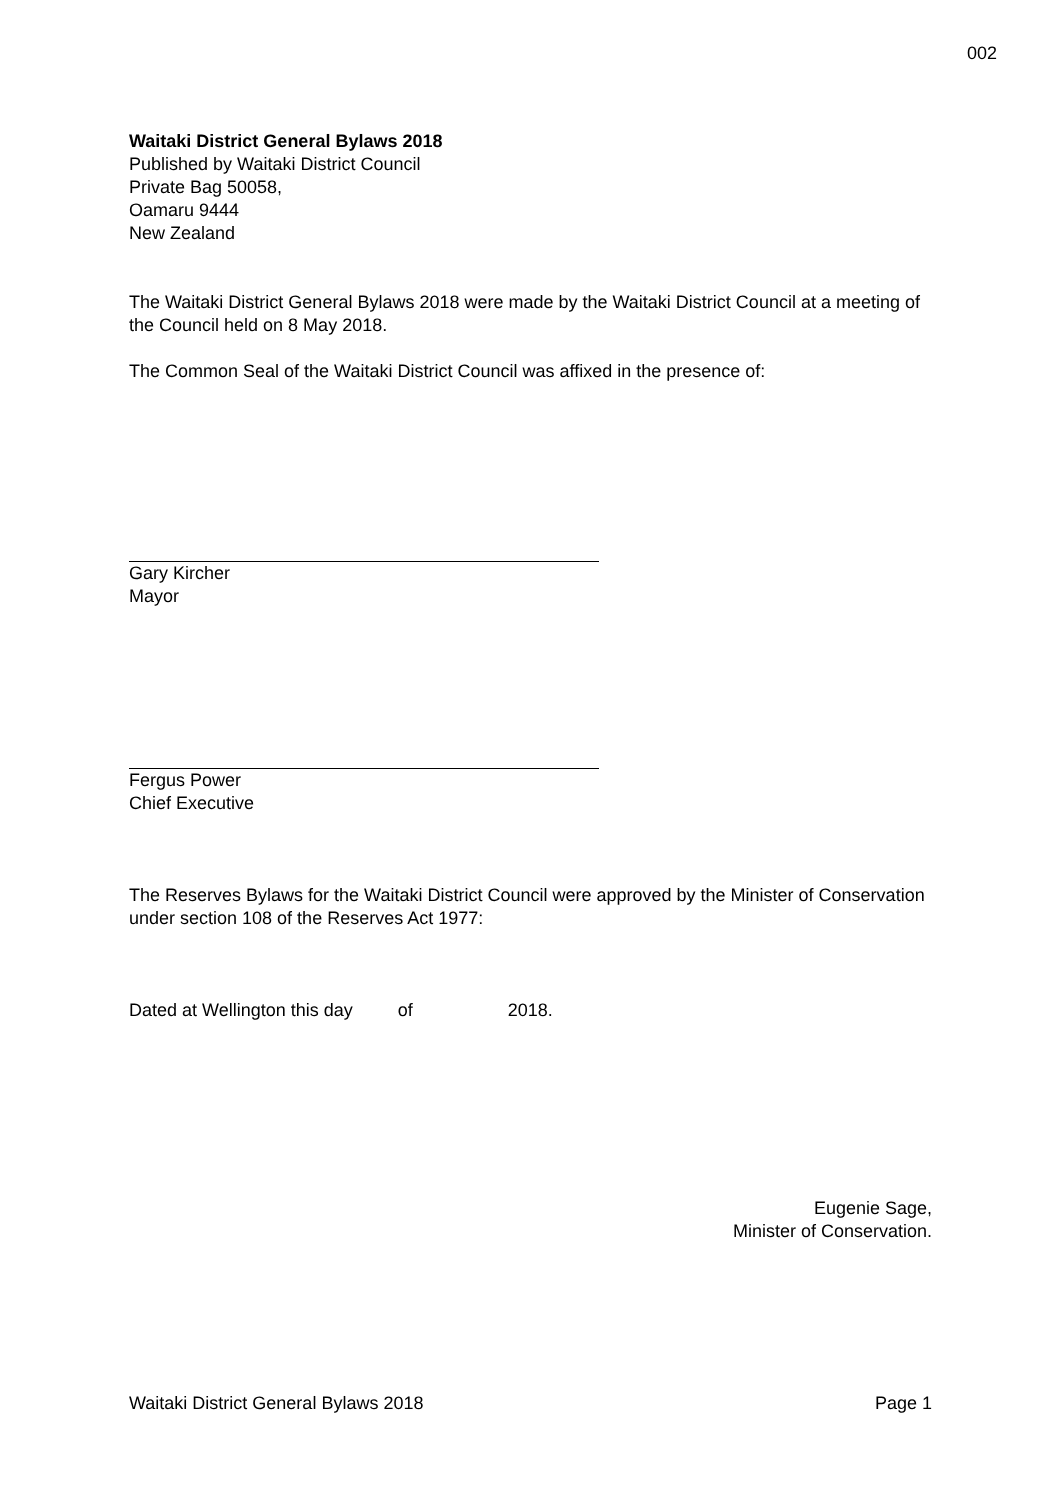002
Waitaki District General Bylaws 2018
Published by Waitaki District Council
Private Bag 50058,
Oamaru 9444
New Zealand
The Waitaki District General Bylaws 2018 were made by the Waitaki District Council at a meeting of the Council held on 8 May 2018.
The Common Seal of the Waitaki District Council was affixed in the presence of:
Gary Kircher
Mayor
Fergus Power
Chief Executive
The Reserves Bylaws for the Waitaki District Council were approved by the Minister of Conservation under section 108 of the Reserves Act 1977:
Dated at Wellington this day of 2018.
Eugenie Sage,
Minister of Conservation.
Waitaki District General Bylaws 2018 Page 1